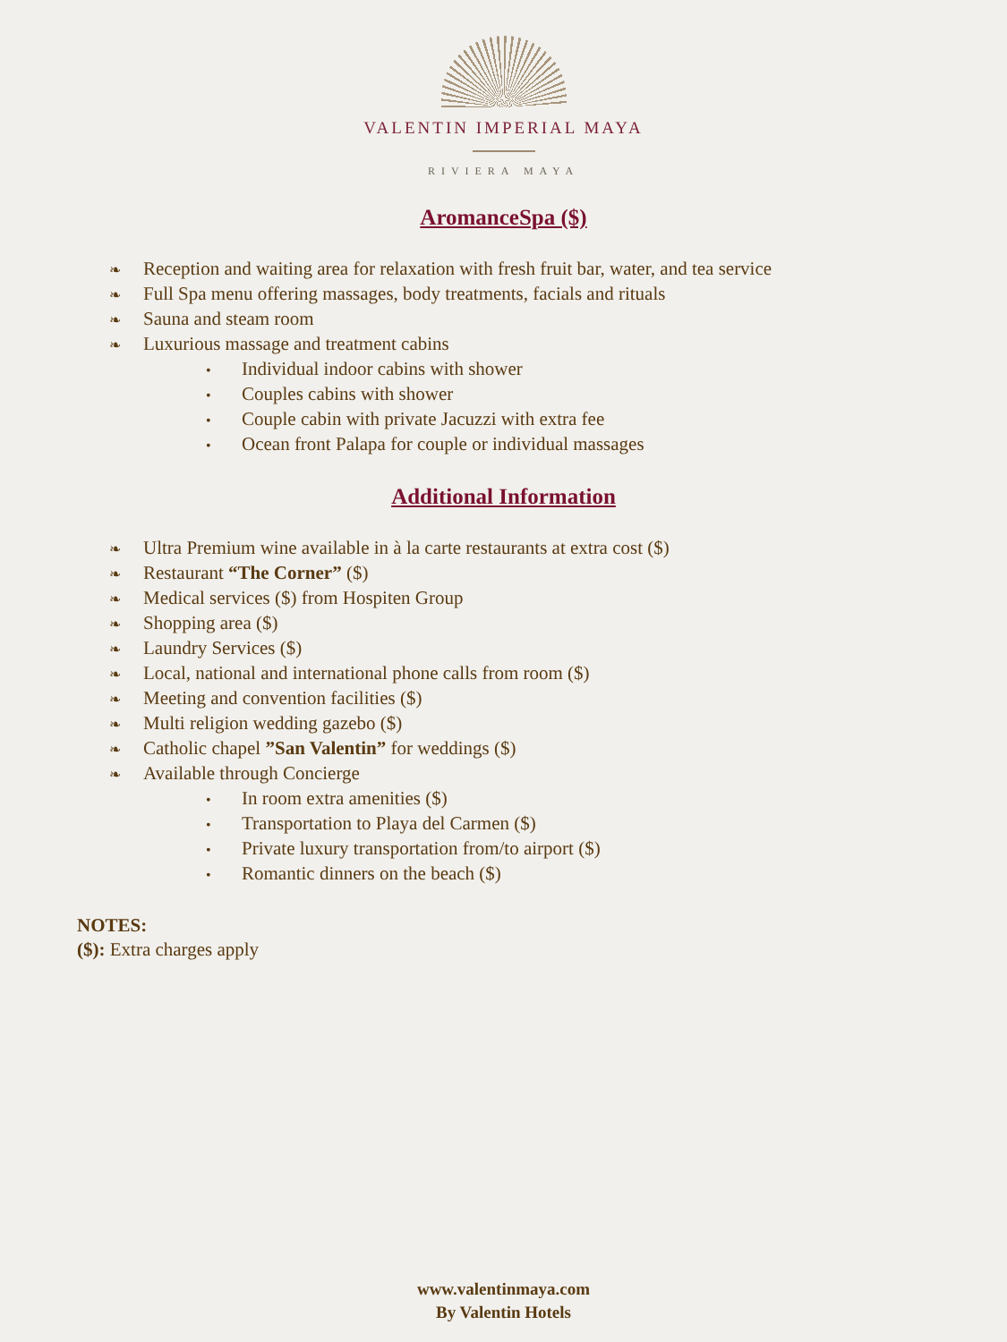VALENTIN IMPERIAL MAYA
RIVIERA MAYA
AromanceSpa ($)
❧ Reception and waiting area for relaxation with fresh fruit bar, water, and tea service
❧ Full Spa menu offering massages, body treatments, facials and rituals
❧ Sauna and steam room
❧ Luxurious massage and treatment cabins
• Individual indoor cabins with shower
• Couples cabins with shower
• Couple cabin with private Jacuzzi with extra fee
• Ocean front Palapa for couple or individual massages
Additional Information
❧ Ultra Premium wine available in à la carte restaurants at extra cost ($)
❧ Restaurant “The Corner” ($)
❧ Medical services ($) from Hospiten Group
❧ Shopping area ($)
❧ Laundry Services ($)
❧ Local, national and international phone calls from room ($)
❧ Meeting and convention facilities ($)
❧ Multi religion wedding gazebo ($)
❧ Catholic chapel ”San Valentin” for weddings ($)
❧ Available through Concierge
• In room extra amenities ($)
• Transportation to Playa del Carmen ($)
• Private luxury transportation from/to airport ($)
• Romantic dinners on the beach ($)
NOTES:
($): Extra charges apply
www.valentinmaya.com
By Valentin Hotels